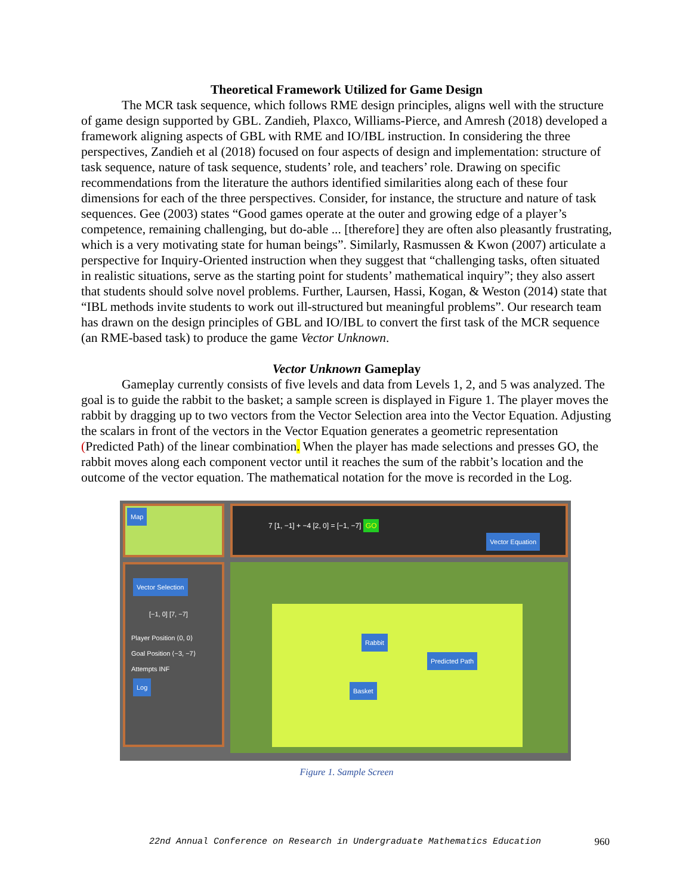Theoretical Framework Utilized for Game Design
The MCR task sequence, which follows RME design principles, aligns well with the structure of game design supported by GBL. Zandieh, Plaxco, Williams-Pierce, and Amresh (2018) developed a framework aligning aspects of GBL with RME and IO/IBL instruction. In considering the three perspectives, Zandieh et al (2018) focused on four aspects of design and implementation: structure of task sequence, nature of task sequence, students’ role, and teachers’ role. Drawing on specific recommendations from the literature the authors identified similarities along each of these four dimensions for each of the three perspectives. Consider, for instance, the structure and nature of task sequences. Gee (2003) states “Good games operate at the outer and growing edge of a player’s competence, remaining challenging, but do-able ... [therefore] they are often also pleasantly frustrating, which is a very motivating state for human beings”. Similarly, Rasmussen & Kwon (2007) articulate a perspective for Inquiry-Oriented instruction when they suggest that “challenging tasks, often situated in realistic situations, serve as the starting point for students’ mathematical inquiry”; they also assert that students should solve novel problems. Further, Laursen, Hassi, Kogan, & Weston (2014) state that “IBL methods invite students to work out ill-structured but meaningful problems”. Our research team has drawn on the design principles of GBL and IO/IBL to convert the first task of the MCR sequence (an RME-based task) to produce the game Vector Unknown.
Vector Unknown Gameplay
Gameplay currently consists of five levels and data from Levels 1, 2, and 5 was analyzed. The goal is to guide the rabbit to the basket; a sample screen is displayed in Figure 1. The player moves the rabbit by dragging up to two vectors from the Vector Selection area into the Vector Equation. Adjusting the scalars in front of the vectors in the Vector Equation generates a geometric representation (Predicted Path) of the linear combination. When the player has made selections and presses GO, the rabbit moves along each component vector until it reaches the sum of the rabbit’s location and the outcome of the vector equation. The mathematical notation for the move is recorded in the Log.
Map
7 [1, −1] + −4 [2, 0] = [−1, −7] GO
Vector Equation
Vector Selection
[−1, 0] [7, −7]
Player Position ⟨0, 0⟩
Goal Position ⟨−3, −7⟩
Attempts INF
Log
Rabbit Predicted Path
Basket
Figure 1. Sample Screen
22nd Annual Conference on Research in Undergraduate Mathematics Education 960